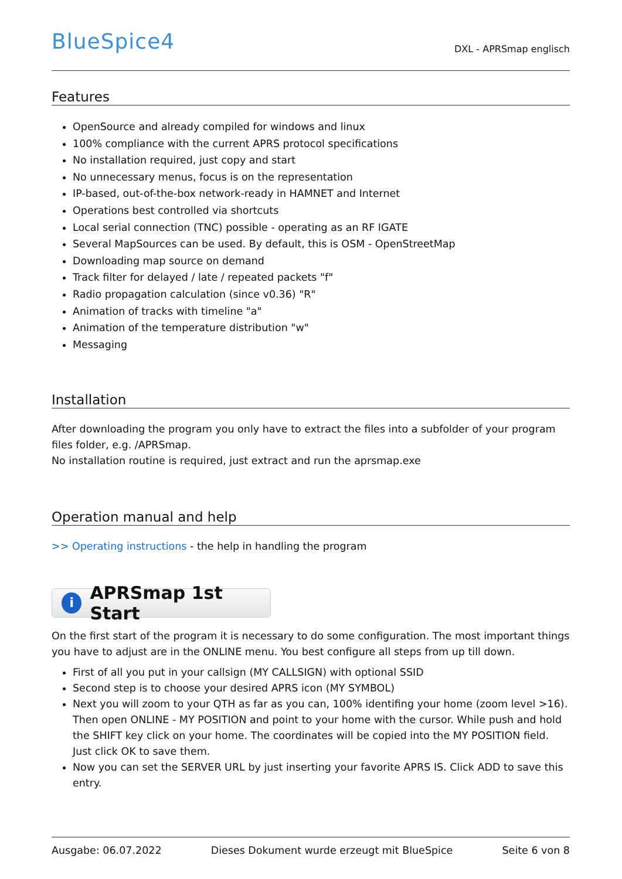BlueSpice4
DXL - APRSmap englisch
Features
OpenSource and already compiled for windows and linux
100% compliance with the current APRS protocol specifications
No installation required, just copy and start
No unnecessary menus, focus is on the representation
IP-based, out-of-the-box network-ready in HAMNET and Internet
Operations best controlled via shortcuts
Local serial connection (TNC) possible - operating as an RF IGATE
Several MapSources can be used. By default, this is OSM - OpenStreetMap
Downloading map source on demand
Track filter for delayed / late / repeated packets "f"
Radio propagation calculation (since v0.36) "R"
Animation of tracks with timeline "a"
Animation of the temperature distribution "w"
Messaging
Installation
After downloading the program you only have to extract the files into a subfolder of your program files folder, e.g. /APRSmap.
No installation routine is required, just extract and run the aprsmap.exe
Operation manual and help
>> Operating instructions - the help in handling the program
i
APRSmap 1st Start
On the first start of the program it is necessary to do some configuration. The most important things you have to adjust are in the ONLINE menu. You best configure all steps from up till down.
First of all you put in your callsign (MY CALLSIGN) with optional SSID
Second step is to choose your desired APRS icon (MY SYMBOL)
Next you will zoom to your QTH as far as you can, 100% identifing your home (zoom level >16). Then open ONLINE - MY POSITION and point to your home with the cursor. While push and hold the SHIFT key click on your home. The coordinates will be copied into the MY POSITION field. Just click OK to save them.
Now you can set the SERVER URL by just inserting your favorite APRS IS. Click ADD to save this entry.
Ausgabe: 06.07.2022 Dieses Dokument wurde erzeugt mit BlueSpice Seite 6 von 8